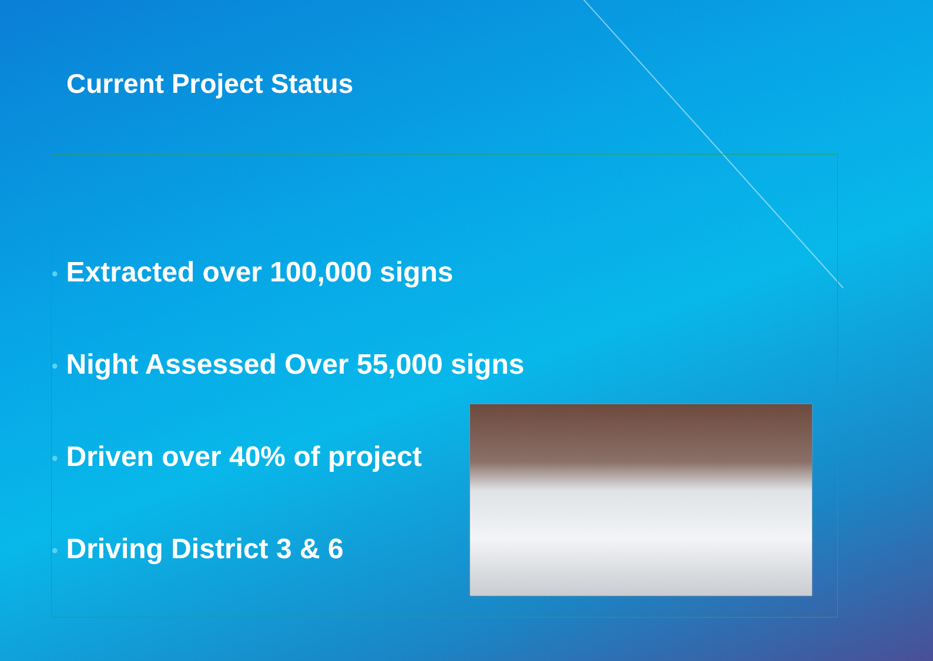Current Project Status
• Extracted over 100,000 signs
• Night Assessed Over 55,000 signs
• Driven over 40% of project
• Driving District 3 & 6